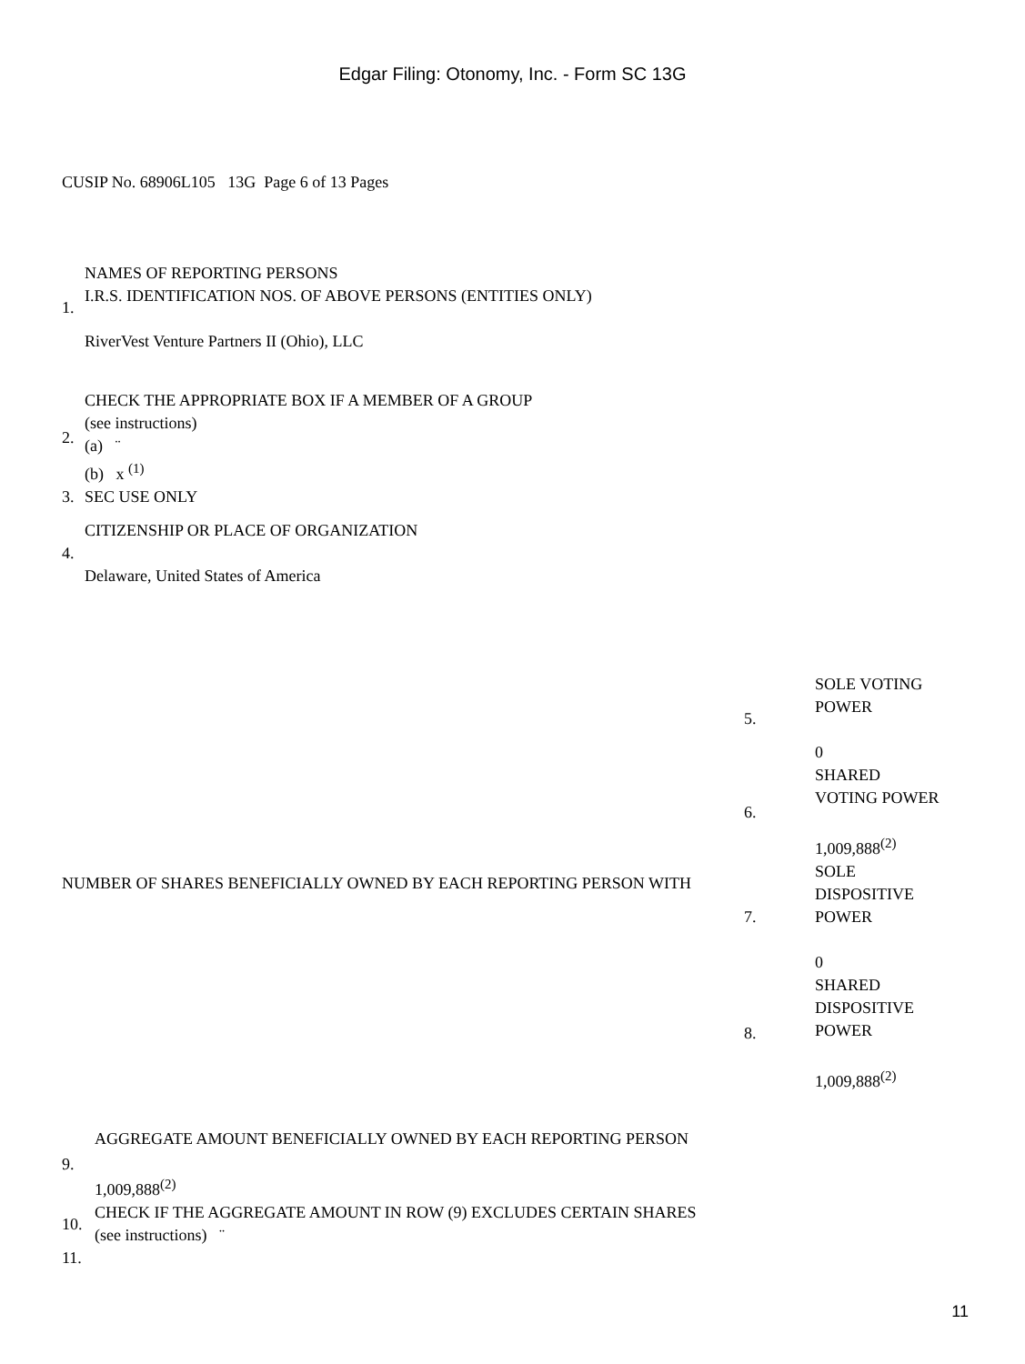Edgar Filing: Otonomy, Inc. - Form SC 13G
CUSIP No. 68906L105 13G Page 6 of 13 Pages
| 1. | NAMES OF REPORTING PERSONS I.R.S. IDENTIFICATION NOS. OF ABOVE PERSONS (ENTITIES ONLY) RiverVest Venture Partners II (Ohio), LLC |
| 2. | CHECK THE APPROPRIATE BOX IF A MEMBER OF A GROUP (see instructions) (a) ¨ (b) x <sup>(1)</sup> |
| 3. | SEC USE ONLY |
| 4. | CITIZENSHIP OR PLACE OF ORGANIZATION Delaware, United States of America |
| NUMBER OF SHARES BENEFICIALLY OWNED BY EACH REPORTING PERSON WITH | 5. | SOLE VOTING POWER 0 |
| | 6. | SHARED VOTING POWER 1,009,888<sup>(2)</sup> |
| | 7. | SOLE DISPOSITIVE POWER 0 |
| | 8. | SHARED DISPOSITIVE POWER 1,009,888<sup>(2)</sup> |
| 9. | AGGREGATE AMOUNT BENEFICIALLY OWNED BY EACH REPORTING PERSON 1,009,888<sup>(2)</sup> |
| 10. | CHECK IF THE AGGREGATE AMOUNT IN ROW (9) EXCLUDES CERTAIN SHARES (see instructions) ¨ |
| 11. | |
11